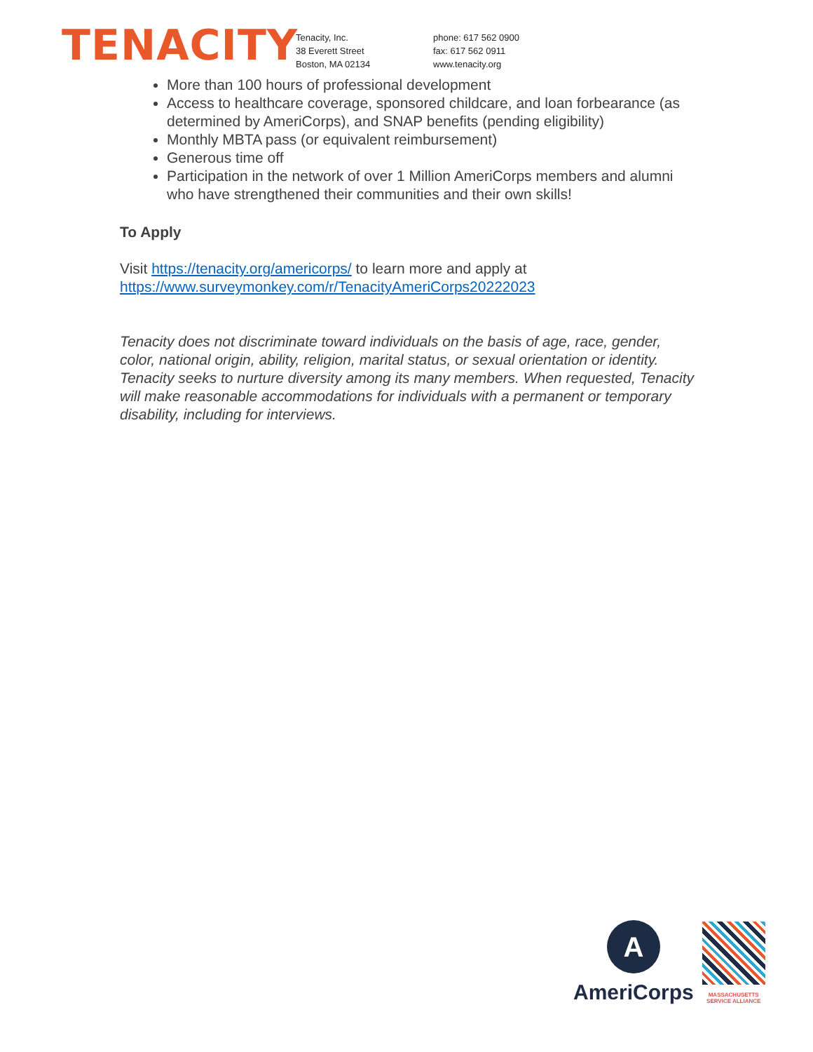TENACITY
Tenacity, Inc.
38 Everett Street
Boston, MA 02134
phone: 617 562 0900
fax: 617 562 0911
www.tenacity.org
More than 100 hours of professional development
Access to healthcare coverage, sponsored childcare, and loan forbearance (as determined by AmeriCorps), and SNAP benefits (pending eligibility)
Monthly MBTA pass (or equivalent reimbursement)
Generous time off
Participation in the network of over 1 Million AmeriCorps members and alumni who have strengthened their communities and their own skills!
To Apply
Visit https://tenacity.org/americorps/ to learn more and apply at https://www.surveymonkey.com/r/TenacityAmeriCorps20222023
Tenacity does not discriminate toward individuals on the basis of age, race, gender, color, national origin, ability, religion, marital status, or sexual orientation or identity. Tenacity seeks to nurture diversity among its many members. When requested, Tenacity will make reasonable accommodations for individuals with a permanent or temporary disability, including for interviews.
A
AmeriCorps
MASSACHUSETTS
SERVICE ALLIANCE